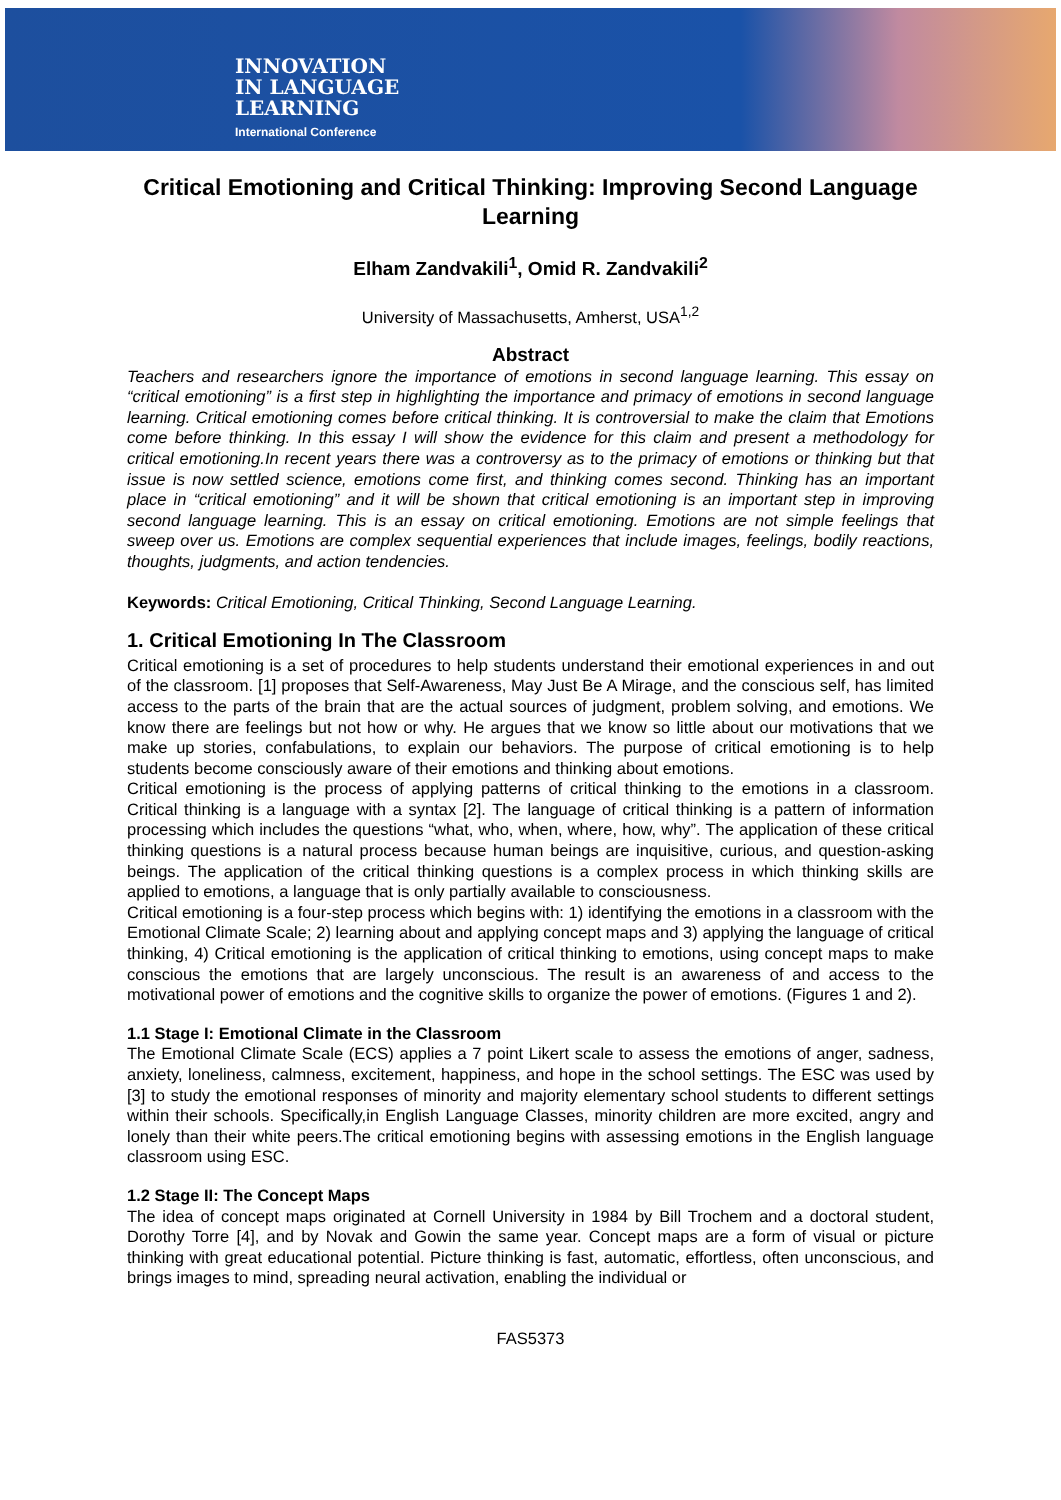INNOVATION
IN LANGUAGE
LEARNING
International Conference
Critical Emotioning and Critical Thinking: Improving Second Language Learning
Elham Zandvakili<sup>1</sup>, Omid R. Zandvakili<sup>2</sup>
University of Massachusetts, Amherst, USA<sup>1,2</sup>
Abstract
Teachers and researchers ignore the importance of emotions in second language learning. This essay on “critical emotioning” is a first step in highlighting the importance and primacy of emotions in second language learning. Critical emotioning comes before critical thinking. It is controversial to make the claim that Emotions come before thinking. In this essay I will show the evidence for this claim and present a methodology for critical emotioning.In recent years there was a controversy as to the primacy of emotions or thinking but that issue is now settled science, emotions come first, and thinking comes second. Thinking has an important place in “critical emotioning” and it will be shown that critical emotioning is an important step in improving second language learning. This is an essay on critical emotioning. Emotions are not simple feelings that sweep over us. Emotions are complex sequential experiences that include images, feelings, bodily reactions, thoughts, judgments, and action tendencies.
Keywords: Critical Emotioning, Critical Thinking, Second Language Learning.
1. Critical Emotioning In The Classroom
Critical emotioning is a set of procedures to help students understand their emotional experiences in and out of the classroom. [1] proposes that Self-Awareness, May Just Be A Mirage, and the conscious self, has limited access to the parts of the brain that are the actual sources of judgment, problem solving, and emotions. We know there are feelings but not how or why. He argues that we know so little about our motivations that we make up stories, confabulations, to explain our behaviors. The purpose of critical emotioning is to help students become consciously aware of their emotions and thinking about emotions.
Critical emotioning is the process of applying patterns of critical thinking to the emotions in a classroom. Critical thinking is a language with a syntax [2]. The language of critical thinking is a pattern of information processing which includes the questions “what, who, when, where, how, why”. The application of these critical thinking questions is a natural process because human beings are inquisitive, curious, and question-asking beings. The application of the critical thinking questions is a complex process in which thinking skills are applied to emotions, a language that is only partially available to consciousness.
Critical emotioning is a four-step process which begins with: 1) identifying the emotions in a classroom with the Emotional Climate Scale; 2) learning about and applying concept maps and 3) applying the language of critical thinking, 4) Critical emotioning is the application of critical thinking to emotions, using concept maps to make conscious the emotions that are largely unconscious. The result is an awareness of and access to the motivational power of emotions and the cognitive skills to organize the power of emotions. (Figures 1 and 2).
1.1 Stage I: Emotional Climate in the Classroom
The Emotional Climate Scale (ECS) applies a 7 point Likert scale to assess the emotions of anger, sadness, anxiety, loneliness, calmness, excitement, happiness, and hope in the school settings. The ESC was used by [3] to study the emotional responses of minority and majority elementary school students to different settings within their schools. Specifically,in English Language Classes, minority children are more excited, angry and lonely than their white peers.The critical emotioning begins with assessing emotions in the English language classroom using ESC.
1.2 Stage II: The Concept Maps
The idea of concept maps originated at Cornell University in 1984 by Bill Trochem and a doctoral student, Dorothy Torre [4], and by Novak and Gowin the same year. Concept maps are a form of visual or picture thinking with great educational potential. Picture thinking is fast, automatic, effortless, often unconscious, and brings images to mind, spreading neural activation, enabling the individual or
FAS5373